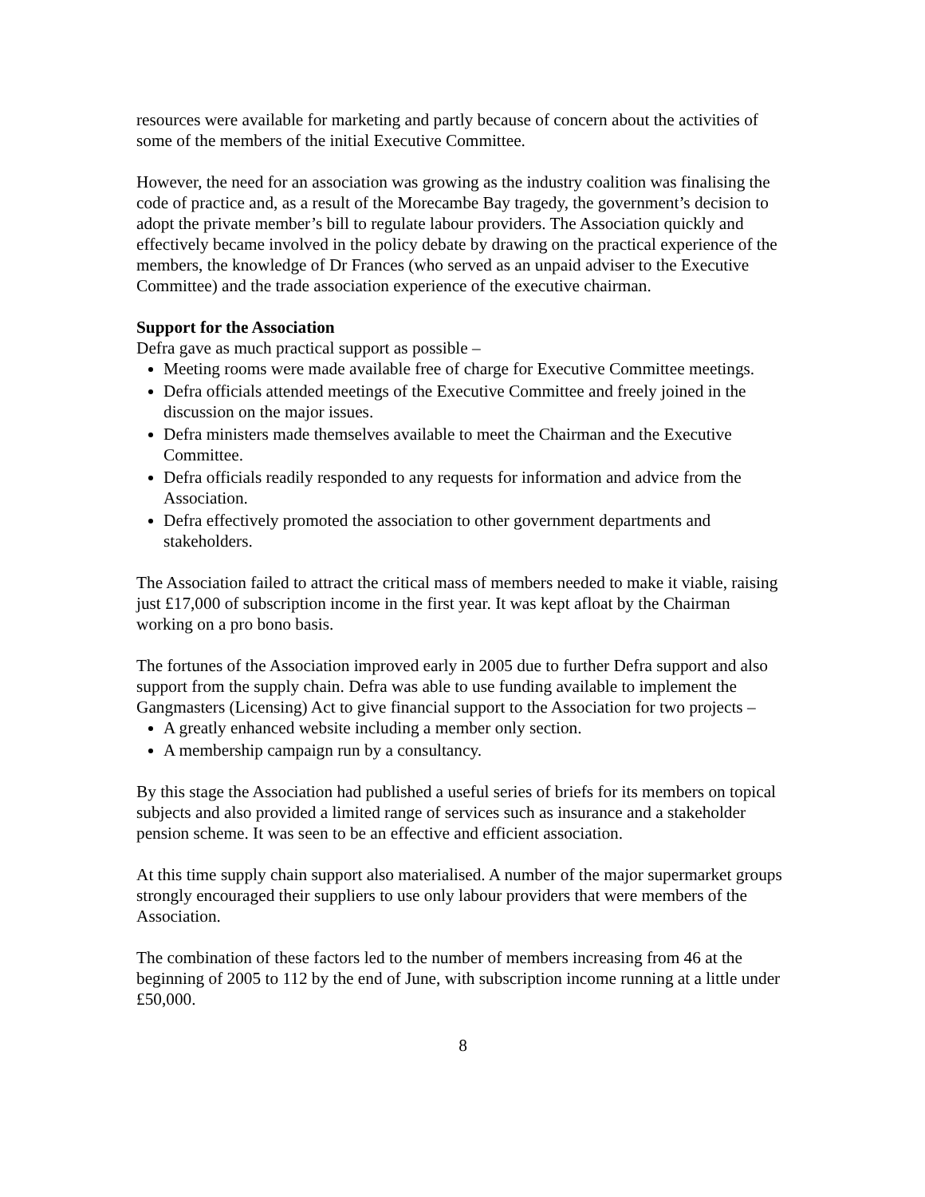resources were available for marketing and partly because of concern about the activities of some of the members of the initial Executive Committee.
However, the need for an association was growing as the industry coalition was finalising the code of practice and, as a result of the Morecambe Bay tragedy, the government’s decision to adopt the private member’s bill to regulate labour providers. The Association quickly and effectively became involved in the policy debate by drawing on the practical experience of the members, the knowledge of Dr Frances (who served as an unpaid adviser to the Executive Committee) and the trade association experience of the executive chairman.
Support for the Association
Defra gave as much practical support as possible –
Meeting rooms were made available free of charge for Executive Committee meetings.
Defra officials attended meetings of the Executive Committee and freely joined in the discussion on the major issues.
Defra ministers made themselves available to meet the Chairman and the Executive Committee.
Defra officials readily responded to any requests for information and advice from the Association.
Defra effectively promoted the association to other government departments and stakeholders.
The Association failed to attract the critical mass of members needed to make it viable, raising just £17,000 of subscription income in the first year. It was kept afloat by the Chairman working on a pro bono basis.
The fortunes of the Association improved early in 2005 due to further Defra support and also support from the supply chain. Defra was able to use funding available to implement the Gangmasters (Licensing) Act to give financial support to the Association for two projects –
A greatly enhanced website including a member only section.
A membership campaign run by a consultancy.
By this stage the Association had published a useful series of briefs for its members on topical subjects and also provided a limited range of services such as insurance and a stakeholder pension scheme. It was seen to be an effective and efficient association.
At this time supply chain support also materialised. A number of the major supermarket groups strongly encouraged their suppliers to use only labour providers that were members of the Association.
The combination of these factors led to the number of members increasing from 46 at the beginning of 2005 to 112 by the end of June, with subscription income running at a little under £50,000.
8